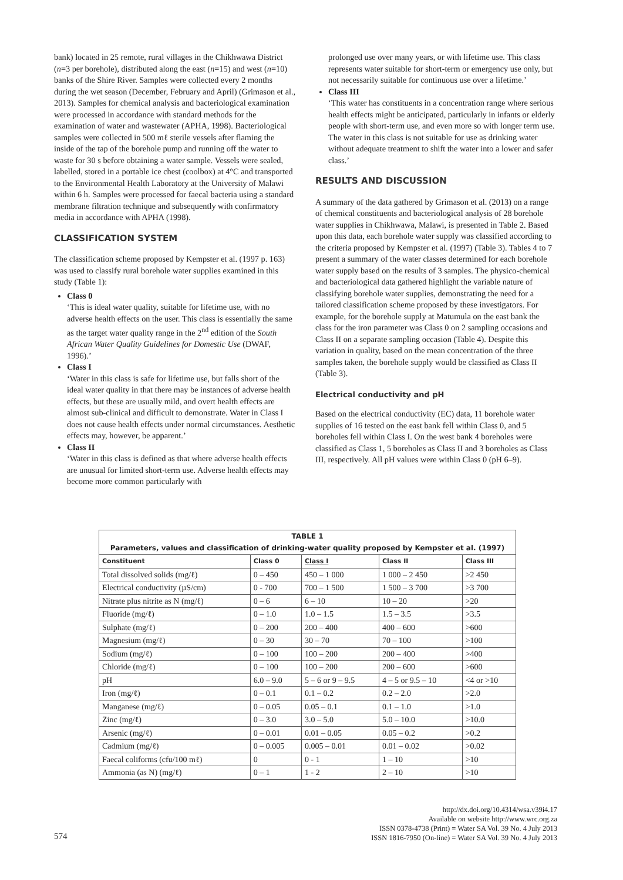bank) located in 25 remote, rural villages in the Chikhwawa District (n=3 per borehole), distributed along the east (n=15) and west (n=10) banks of the Shire River. Samples were collected every 2 months during the wet season (December, February and April) (Grimason et al., 2013). Samples for chemical analysis and bacteriological examination were processed in accordance with standard methods for the examination of water and wastewater (APHA, 1998). Bacteriological samples were collected in 500 mℓ sterile vessels after flaming the inside of the tap of the borehole pump and running off the water to waste for 30 s before obtaining a water sample. Vessels were sealed, labelled, stored in a portable ice chest (coolbox) at 4°C and transported to the Environmental Health Laboratory at the University of Malawi within 6 h. Samples were processed for faecal bacteria using a standard membrane filtration technique and subsequently with confirmatory media in accordance with APHA (1998).
CLASSIFICATION SYSTEM
The classification scheme proposed by Kempster et al. (1997 p. 163) was used to classify rural borehole water supplies examined in this study (Table 1):
Class 0
‘This is ideal water quality, suitable for lifetime use, with no adverse health effects on the user. This class is essentially the same as the target water quality range in the 2<sup>nd</sup> edition of the South African Water Quality Guidelines for Domestic Use (DWAF, 1996).’
Class I
‘Water in this class is safe for lifetime use, but falls short of the ideal water quality in that there may be instances of adverse health effects, but these are usually mild, and overt health effects are almost sub-clinical and difficult to demonstrate. Water in Class I does not cause health effects under normal circumstances. Aesthetic effects may, however, be apparent.’
Class II
‘Water in this class is defined as that where adverse health effects are unusual for limited short-term use. Adverse health effects may become more common particularly with
prolonged use over many years, or with lifetime use. This class represents water suitable for short-term or emergency use only, but not necessarily suitable for continuous use over a lifetime.’
Class III
‘This water has constituents in a concentration range where serious health effects might be anticipated, particularly in infants or elderly people with short-term use, and even more so with longer term use. The water in this class is not suitable for use as drinking water without adequate treatment to shift the water into a lower and safer class.’
RESULTS AND DISCUSSION
A summary of the data gathered by Grimason et al. (2013) on a range of chemical constituents and bacteriological analysis of 28 borehole water supplies in Chikhwawa, Malawi, is presented in Table 2. Based upon this data, each borehole water supply was classified according to the criteria proposed by Kempster et al. (1997) (Table 3). Tables 4 to 7 present a summary of the water classes determined for each borehole water supply based on the results of 3 samples. The physico-chemical and bacteriological data gathered highlight the variable nature of classifying borehole water supplies, demonstrating the need for a tailored classification scheme proposed by these investigators. For example, for the borehole supply at Matumula on the east bank the class for the iron parameter was Class 0 on 2 sampling occasions and Class II on a separate sampling occasion (Table 4). Despite this variation in quality, based on the mean concentration of the three samples taken, the borehole supply would be classified as Class II (Table 3).
Electrical conductivity and pH
Based on the electrical conductivity (EC) data, 11 borehole water supplies of 16 tested on the east bank fell within Class 0, and 5 boreholes fell within Class I. On the west bank 4 boreholes were classified as Class 1, 5 boreholes as Class II and 3 boreholes as Class III, respectively. All pH values were within Class 0 (pH 6–9).
| TABLE 1 Parameters, values and classification of drinking-water quality proposed by Kempster et al. (1997) | | | | |
| Constituent | Class 0 | Class I | Class II | Class III |
| Total dissolved solids (mg/ℓ) | 0 – 450 | 450 – 1 000 | 1 000 – 2 450 | >2 450 |
| Electrical conductivity (µS/cm) | 0 - 700 | 700 – 1 500 | 1 500 – 3 700 | >3 700 |
| Nitrate plus nitrite as N (mg/ℓ) | 0 – 6 | 6 – 10 | 10 – 20 | >20 |
| Fluoride (mg/ℓ) | 0 – 1.0 | 1.0 – 1.5 | 1.5 – 3.5 | >3.5 |
| Sulphate (mg/ℓ) | 0 – 200 | 200 – 400 | 400 – 600 | >600 |
| Magnesium (mg/ℓ) | 0 – 30 | 30 – 70 | 70 – 100 | >100 |
| Sodium (mg/ℓ) | 0 – 100 | 100 – 200 | 200 – 400 | >400 |
| Chloride (mg/ℓ) | 0 – 100 | 100 – 200 | 200 – 600 | >600 |
| pH | 6.0 – 9.0 | 5 – 6 or 9 – 9.5 | 4 – 5 or 9.5 – 10 | <4 or >10 |
| Iron (mg/ℓ) | 0 – 0.1 | 0.1 – 0.2 | 0.2 – 2.0 | >2.0 |
| Manganese (mg/ℓ) | 0 – 0.05 | 0.05 – 0.1 | 0.1 – 1.0 | >1.0 |
| Zinc (mg/ℓ) | 0 – 3.0 | 3.0 – 5.0 | 5.0 – 10.0 | >10.0 |
| Arsenic (mg/ℓ) | 0 – 0.01 | 0.01 – 0.05 | 0.05 – 0.2 | >0.2 |
| Cadmium (mg/ℓ) | 0 – 0.005 | 0.005 – 0.01 | 0.01 – 0.02 | >0.02 |
| Faecal coliforms (cfu/100 mℓ) | 0 | 0 - 1 | 1 – 10 | >10 |
| Ammonia (as N) (mg/ℓ) | 0 – 1 | 1 - 2 | 2 – 10 | >10 |
574
http://dx.doi.org/10.4314/wsa.v39i4.17
Available on website http://www.wrc.org.za
ISSN 0378-4738 (Print) = Water SA Vol. 39 No. 4 July 2013
ISSN 1816-7950 (On-line) = Water SA Vol. 39 No. 4 July 2013